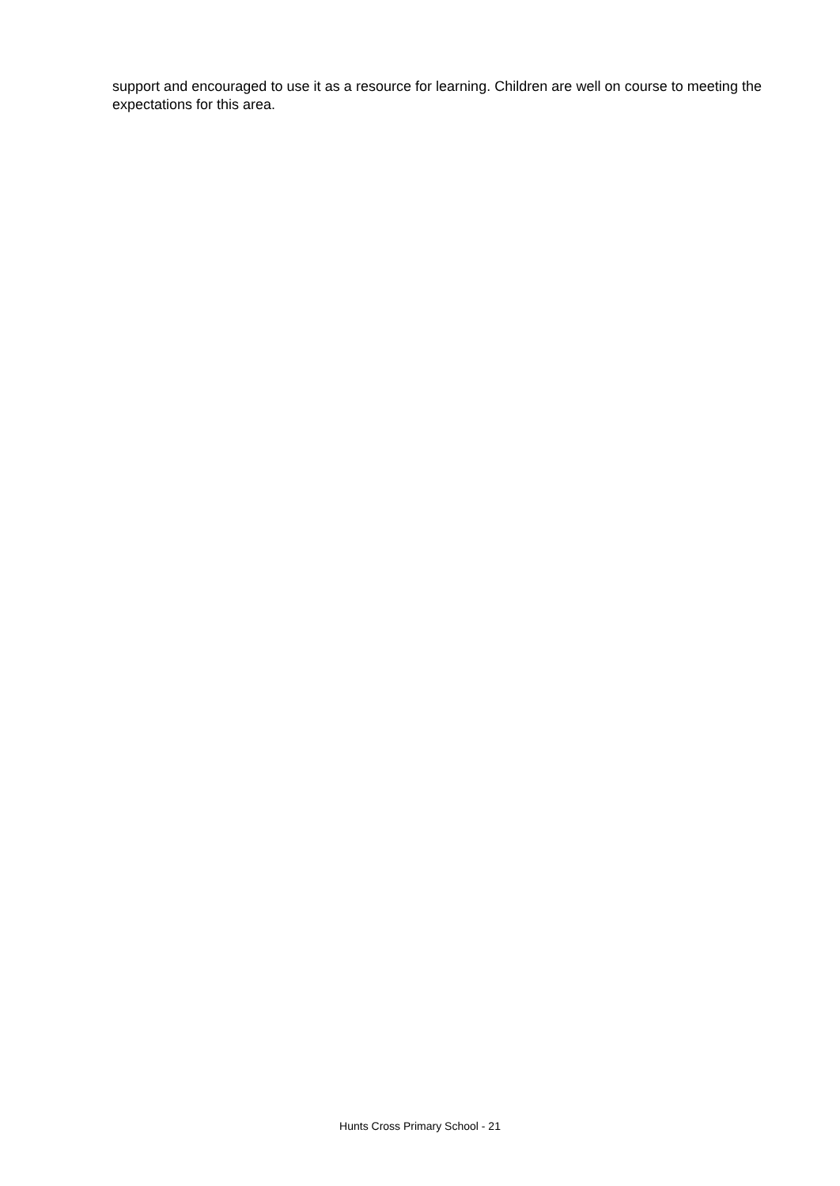support and encouraged to use it as a resource for learning. Children are well on course to meeting the expectations for this area.
Hunts Cross Primary School - 21